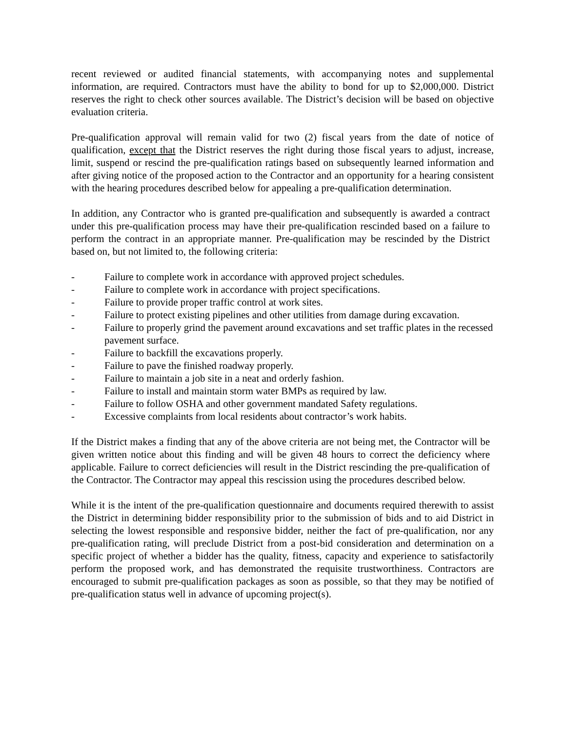recent reviewed or audited financial statements, with accompanying notes and supplemental information, are required. Contractors must have the ability to bond for up to $2,000,000. District reserves the right to check other sources available. The District’s decision will be based on objective evaluation criteria.
Pre-qualification approval will remain valid for two (2) fiscal years from the date of notice of qualification, except that the District reserves the right during those fiscal years to adjust, increase, limit, suspend or rescind the pre-qualification ratings based on subsequently learned information and after giving notice of the proposed action to the Contractor and an opportunity for a hearing consistent with the hearing procedures described below for appealing a pre-qualification determination.
In addition, any Contractor who is granted pre-qualification and subsequently is awarded a contract under this pre-qualification process may have their pre-qualification rescinded based on a failure to perform the contract in an appropriate manner. Pre-qualification may be rescinded by the District based on, but not limited to, the following criteria:
- Failure to complete work in accordance with approved project schedules.
- Failure to complete work in accordance with project specifications.
- Failure to provide proper traffic control at work sites.
- Failure to protect existing pipelines and other utilities from damage during excavation.
- Failure to properly grind the pavement around excavations and set traffic plates in the recessed pavement surface.
- Failure to backfill the excavations properly.
- Failure to pave the finished roadway properly.
- Failure to maintain a job site in a neat and orderly fashion.
- Failure to install and maintain storm water BMPs as required by law.
- Failure to follow OSHA and other government mandated Safety regulations.
- Excessive complaints from local residents about contractor’s work habits.
If the District makes a finding that any of the above criteria are not being met, the Contractor will be given written notice about this finding and will be given 48 hours to correct the deficiency where applicable. Failure to correct deficiencies will result in the District rescinding the pre-qualification of the Contractor. The Contractor may appeal this rescission using the procedures described below.
While it is the intent of the pre-qualification questionnaire and documents required therewith to assist the District in determining bidder responsibility prior to the submission of bids and to aid District in selecting the lowest responsible and responsive bidder, neither the fact of pre-qualification, nor any pre-qualification rating, will preclude District from a post-bid consideration and determination on a specific project of whether a bidder has the quality, fitness, capacity and experience to satisfactorily perform the proposed work, and has demonstrated the requisite trustworthiness. Contractors are encouraged to submit pre-qualification packages as soon as possible, so that they may be notified of pre-qualification status well in advance of upcoming project(s).